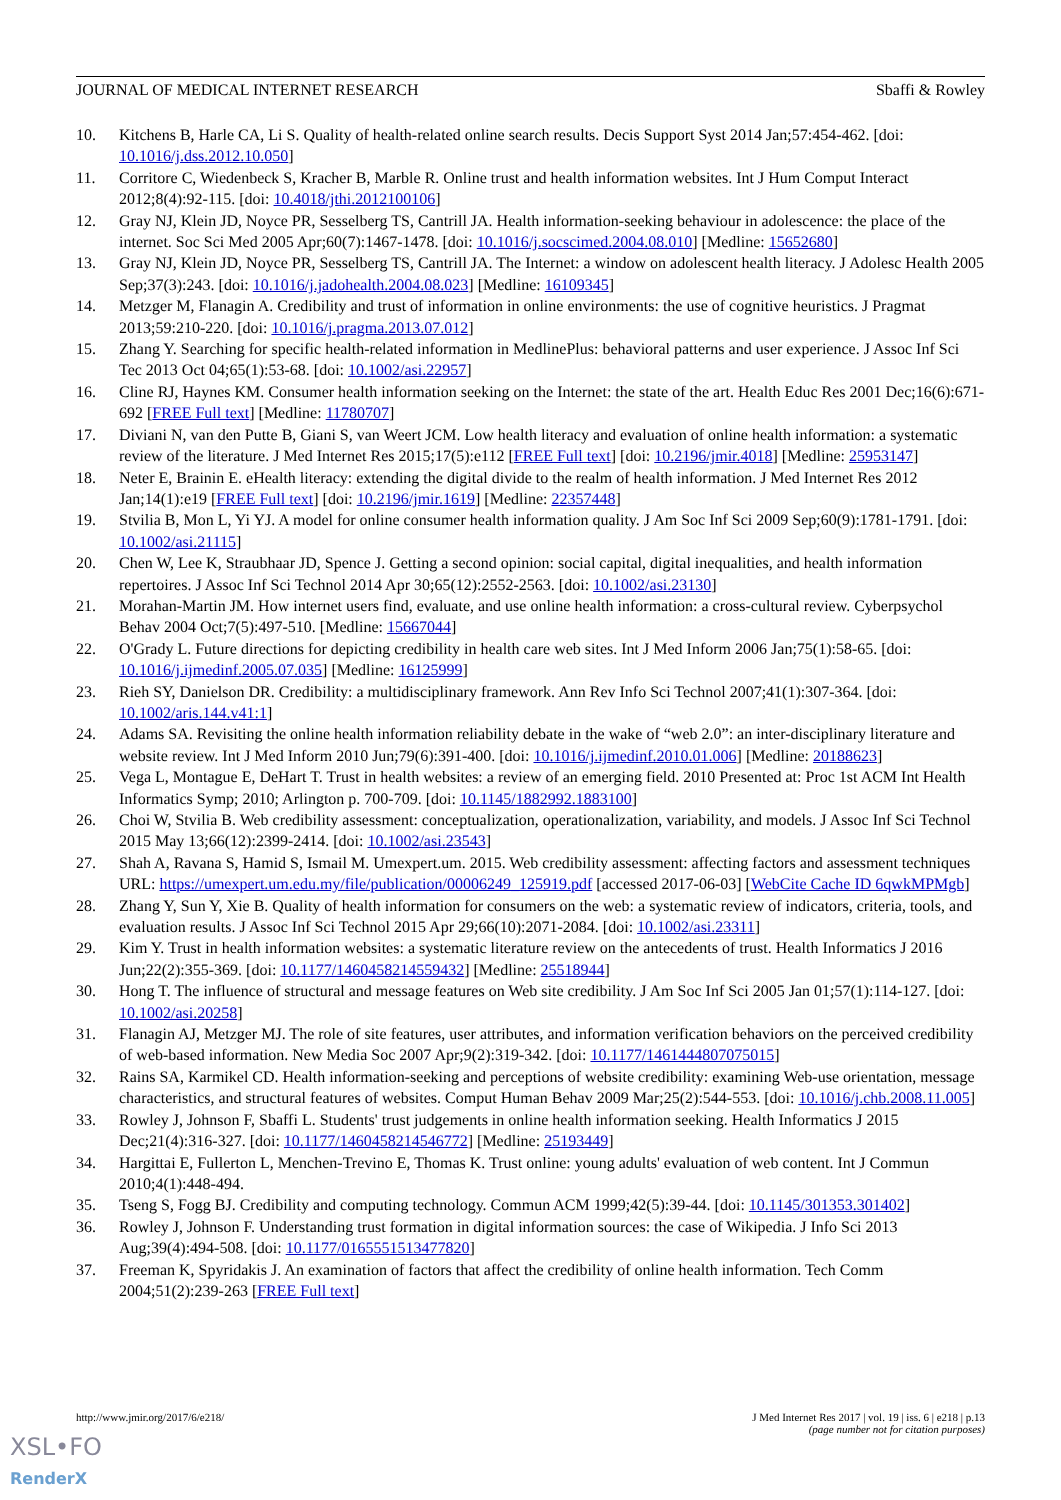JOURNAL OF MEDICAL INTERNET RESEARCH Sbaffi & Rowley
10. Kitchens B, Harle CA, Li S. Quality of health-related online search results. Decis Support Syst 2014 Jan;57:454-462. [doi: 10.1016/j.dss.2012.10.050]
11. Corritore C, Wiedenbeck S, Kracher B, Marble R. Online trust and health information websites. Int J Hum Comput Interact 2012;8(4):92-115. [doi: 10.4018/jthi.2012100106]
12. Gray NJ, Klein JD, Noyce PR, Sesselberg TS, Cantrill JA. Health information-seeking behaviour in adolescence: the place of the internet. Soc Sci Med 2005 Apr;60(7):1467-1478. [doi: 10.1016/j.socscimed.2004.08.010] [Medline: 15652680]
13. Gray NJ, Klein JD, Noyce PR, Sesselberg TS, Cantrill JA. The Internet: a window on adolescent health literacy. J Adolesc Health 2005 Sep;37(3):243. [doi: 10.1016/j.jadohealth.2004.08.023] [Medline: 16109345]
14. Metzger M, Flanagin A. Credibility and trust of information in online environments: the use of cognitive heuristics. J Pragmat 2013;59:210-220. [doi: 10.1016/j.pragma.2013.07.012]
15. Zhang Y. Searching for specific health-related information in MedlinePlus: behavioral patterns and user experience. J Assoc Inf Sci Tec 2013 Oct 04;65(1):53-68. [doi: 10.1002/asi.22957]
16. Cline RJ, Haynes KM. Consumer health information seeking on the Internet: the state of the art. Health Educ Res 2001 Dec;16(6):671-692 [FREE Full text] [Medline: 11780707]
17. Diviani N, van den Putte B, Giani S, van Weert JCM. Low health literacy and evaluation of online health information: a systematic review of the literature. J Med Internet Res 2015;17(5):e112 [FREE Full text] [doi: 10.2196/jmir.4018] [Medline: 25953147]
18. Neter E, Brainin E. eHealth literacy: extending the digital divide to the realm of health information. J Med Internet Res 2012 Jan;14(1):e19 [FREE Full text] [doi: 10.2196/jmir.1619] [Medline: 22357448]
19. Stvilia B, Mon L, Yi YJ. A model for online consumer health information quality. J Am Soc Inf Sci 2009 Sep;60(9):1781-1791. [doi: 10.1002/asi.21115]
20. Chen W, Lee K, Straubhaar JD, Spence J. Getting a second opinion: social capital, digital inequalities, and health information repertoires. J Assoc Inf Sci Technol 2014 Apr 30;65(12):2552-2563. [doi: 10.1002/asi.23130]
21. Morahan-Martin JM. How internet users find, evaluate, and use online health information: a cross-cultural review. Cyberpsychol Behav 2004 Oct;7(5):497-510. [Medline: 15667044]
22. O'Grady L. Future directions for depicting credibility in health care web sites. Int J Med Inform 2006 Jan;75(1):58-65. [doi: 10.1016/j.ijmedinf.2005.07.035] [Medline: 16125999]
23. Rieh SY, Danielson DR. Credibility: a multidisciplinary framework. Ann Rev Info Sci Technol 2007;41(1):307-364. [doi: 10.1002/aris.144.v41:1]
24. Adams SA. Revisiting the online health information reliability debate in the wake of “web 2.0”: an inter-disciplinary literature and website review. Int J Med Inform 2010 Jun;79(6):391-400. [doi: 10.1016/j.ijmedinf.2010.01.006] [Medline: 20188623]
25. Vega L, Montague E, DeHart T. Trust in health websites: a review of an emerging field. 2010 Presented at: Proc 1st ACM Int Health Informatics Symp; 2010; Arlington p. 700-709. [doi: 10.1145/1882992.1883100]
26. Choi W, Stvilia B. Web credibility assessment: conceptualization, operationalization, variability, and models. J Assoc Inf Sci Technol 2015 May 13;66(12):2399-2414. [doi: 10.1002/asi.23543]
27. Shah A, Ravana S, Hamid S, Ismail M. Umexpert.um. 2015. Web credibility assessment: affecting factors and assessment techniques URL: https://umexpert.um.edu.my/file/publication/00006249_125919.pdf [accessed 2017-06-03] [WebCite Cache ID 6qwkMPMgb]
28. Zhang Y, Sun Y, Xie B. Quality of health information for consumers on the web: a systematic review of indicators, criteria, tools, and evaluation results. J Assoc Inf Sci Technol 2015 Apr 29;66(10):2071-2084. [doi: 10.1002/asi.23311]
29. Kim Y. Trust in health information websites: a systematic literature review on the antecedents of trust. Health Informatics J 2016 Jun;22(2):355-369. [doi: 10.1177/1460458214559432] [Medline: 25518944]
30. Hong T. The influence of structural and message features on Web site credibility. J Am Soc Inf Sci 2005 Jan 01;57(1):114-127. [doi: 10.1002/asi.20258]
31. Flanagin AJ, Metzger MJ. The role of site features, user attributes, and information verification behaviors on the perceived credibility of web-based information. New Media Soc 2007 Apr;9(2):319-342. [doi: 10.1177/1461444807075015]
32. Rains SA, Karmikel CD. Health information-seeking and perceptions of website credibility: examining Web-use orientation, message characteristics, and structural features of websites. Comput Human Behav 2009 Mar;25(2):544-553. [doi: 10.1016/j.chb.2008.11.005]
33. Rowley J, Johnson F, Sbaffi L. Students' trust judgements in online health information seeking. Health Informatics J 2015 Dec;21(4):316-327. [doi: 10.1177/1460458214546772] [Medline: 25193449]
34. Hargittai E, Fullerton L, Menchen-Trevino E, Thomas K. Trust online: young adults' evaluation of web content. Int J Commun 2010;4(1):448-494.
35. Tseng S, Fogg BJ. Credibility and computing technology. Commun ACM 1999;42(5):39-44. [doi: 10.1145/301353.301402]
36. Rowley J, Johnson F. Understanding trust formation in digital information sources: the case of Wikipedia. J Info Sci 2013 Aug;39(4):494-508. [doi: 10.1177/0165551513477820]
37. Freeman K, Spyridakis J. An examination of factors that affect the credibility of online health information. Tech Comm 2004;51(2):239-263 [FREE Full text]
http://www.jmir.org/2017/6/e218/ J Med Internet Res 2017 | vol. 19 | iss. 6 | e218 | p.13
(page number not for citation purposes)
XSL•FO
RenderX